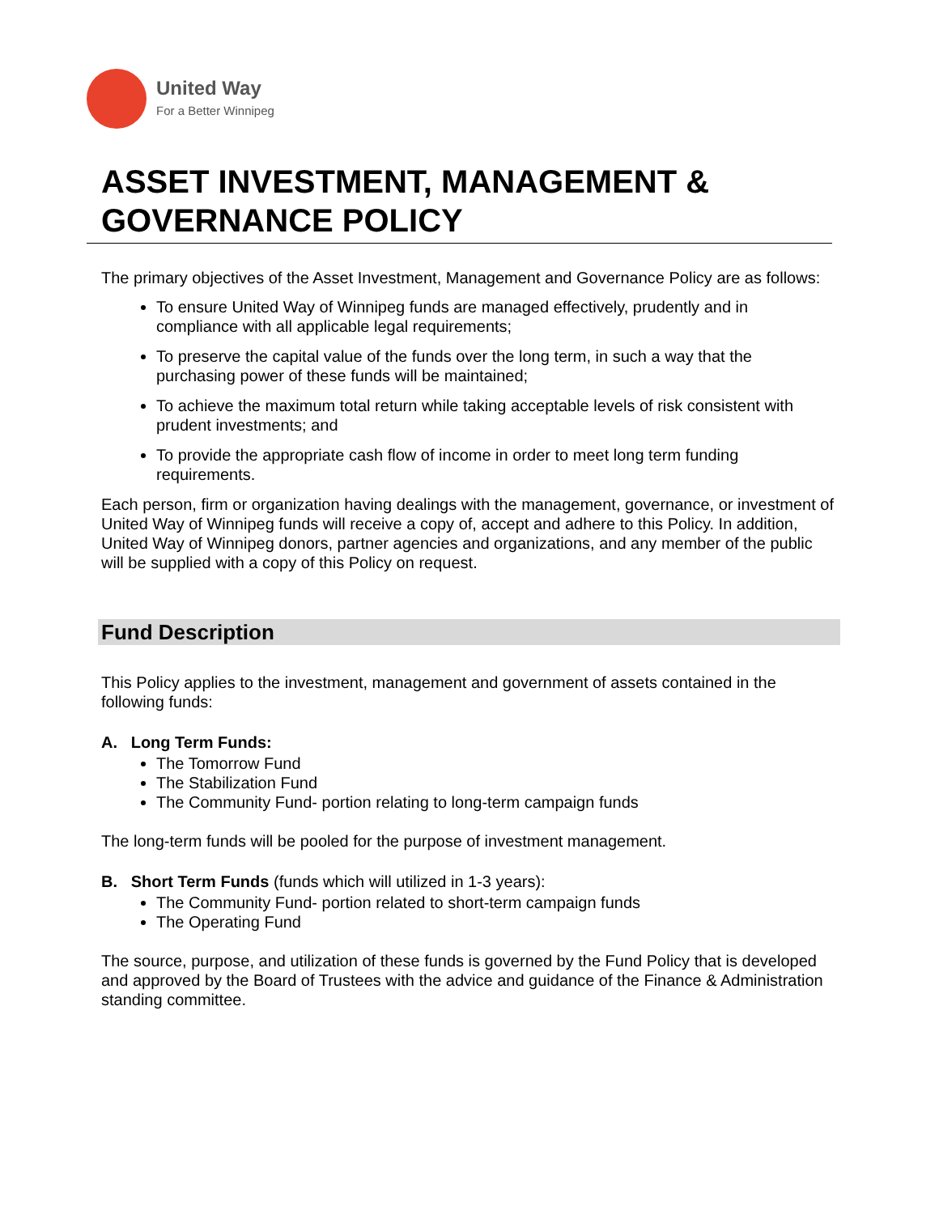United Way
For a Better Winnipeg
ASSET INVESTMENT, MANAGEMENT & GOVERNANCE POLICY
The primary objectives of the Asset Investment, Management and Governance Policy are as follows:
To ensure United Way of Winnipeg funds are managed effectively, prudently and in compliance with all applicable legal requirements;
To preserve the capital value of the funds over the long term, in such a way that the purchasing power of these funds will be maintained;
To achieve the maximum total return while taking acceptable levels of risk consistent with prudent investments; and
To provide the appropriate cash flow of income in order to meet long term funding requirements.
Each person, firm or organization having dealings with the management, governance, or investment of United Way of Winnipeg funds will receive a copy of, accept and adhere to this Policy. In addition, United Way of Winnipeg donors, partner agencies and organizations, and any member of the public will be supplied with a copy of this Policy on request.
Fund Description
This Policy applies to the investment, management and government of assets contained in the following funds:
A. Long Term Funds:
The Tomorrow Fund
The Stabilization Fund
The Community Fund- portion relating to long-term campaign funds
The long-term funds will be pooled for the purpose of investment management.
B. Short Term Funds (funds which will utilized in 1-3 years):
The Community Fund- portion related to short-term campaign funds
The Operating Fund
The source, purpose, and utilization of these funds is governed by the Fund Policy that is developed and approved by the Board of Trustees with the advice and guidance of the Finance & Administration standing committee.